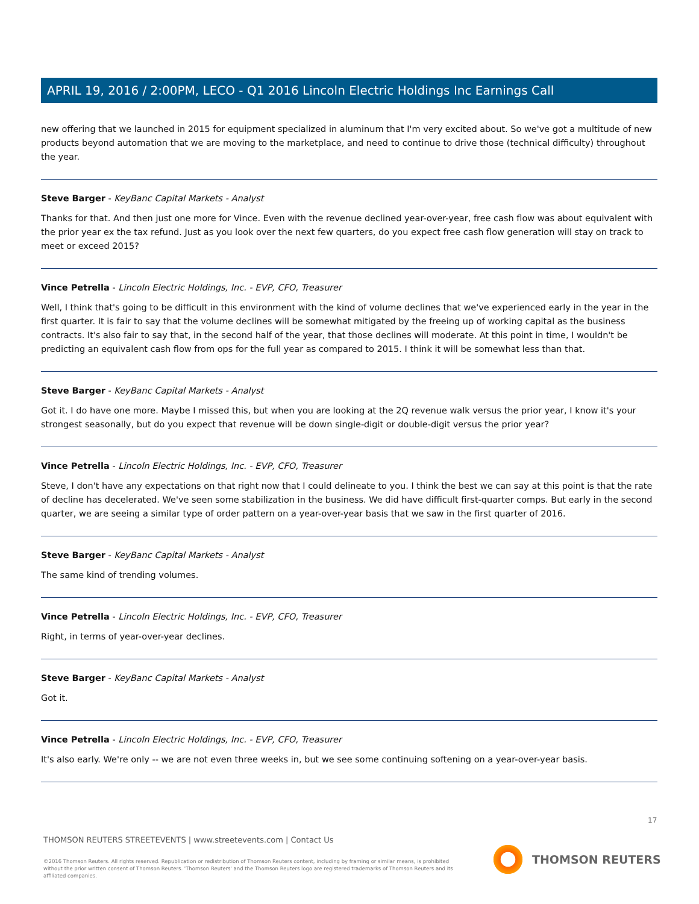APRIL 19, 2016 / 2:00PM, LECO - Q1 2016 Lincoln Electric Holdings Inc Earnings Call
new offering that we launched in 2015 for equipment specialized in aluminum that I'm very excited about. So we've got a multitude of new products beyond automation that we are moving to the marketplace, and need to continue to drive those (technical difficulty) throughout the year.
Steve Barger - KeyBanc Capital Markets - Analyst
Thanks for that. And then just one more for Vince. Even with the revenue declined year-over-year, free cash flow was about equivalent with the prior year ex the tax refund. Just as you look over the next few quarters, do you expect free cash flow generation will stay on track to meet or exceed 2015?
Vince Petrella - Lincoln Electric Holdings, Inc. - EVP, CFO, Treasurer
Well, I think that's going to be difficult in this environment with the kind of volume declines that we've experienced early in the year in the first quarter. It is fair to say that the volume declines will be somewhat mitigated by the freeing up of working capital as the business contracts. It's also fair to say that, in the second half of the year, that those declines will moderate. At this point in time, I wouldn't be predicting an equivalent cash flow from ops for the full year as compared to 2015. I think it will be somewhat less than that.
Steve Barger - KeyBanc Capital Markets - Analyst
Got it. I do have one more. Maybe I missed this, but when you are looking at the 2Q revenue walk versus the prior year, I know it's your strongest seasonally, but do you expect that revenue will be down single-digit or double-digit versus the prior year?
Vince Petrella - Lincoln Electric Holdings, Inc. - EVP, CFO, Treasurer
Steve, I don't have any expectations on that right now that I could delineate to you. I think the best we can say at this point is that the rate of decline has decelerated. We've seen some stabilization in the business. We did have difficult first-quarter comps. But early in the second quarter, we are seeing a similar type of order pattern on a year-over-year basis that we saw in the first quarter of 2016.
Steve Barger - KeyBanc Capital Markets - Analyst
The same kind of trending volumes.
Vince Petrella - Lincoln Electric Holdings, Inc. - EVP, CFO, Treasurer
Right, in terms of year-over-year declines.
Steve Barger - KeyBanc Capital Markets - Analyst
Got it.
Vince Petrella - Lincoln Electric Holdings, Inc. - EVP, CFO, Treasurer
It's also early. We're only -- we are not even three weeks in, but we see some continuing softening on a year-over-year basis.
17
THOMSON REUTERS STREETEVENTS | www.streetevents.com | Contact Us
©2016 Thomson Reuters. All rights reserved. Republication or redistribution of Thomson Reuters content, including by framing or similar means, is prohibited without the prior written consent of Thomson Reuters. 'Thomson Reuters' and the Thomson Reuters logo are registered trademarks of Thomson Reuters and its affiliated companies.
THOMSON REUTERS